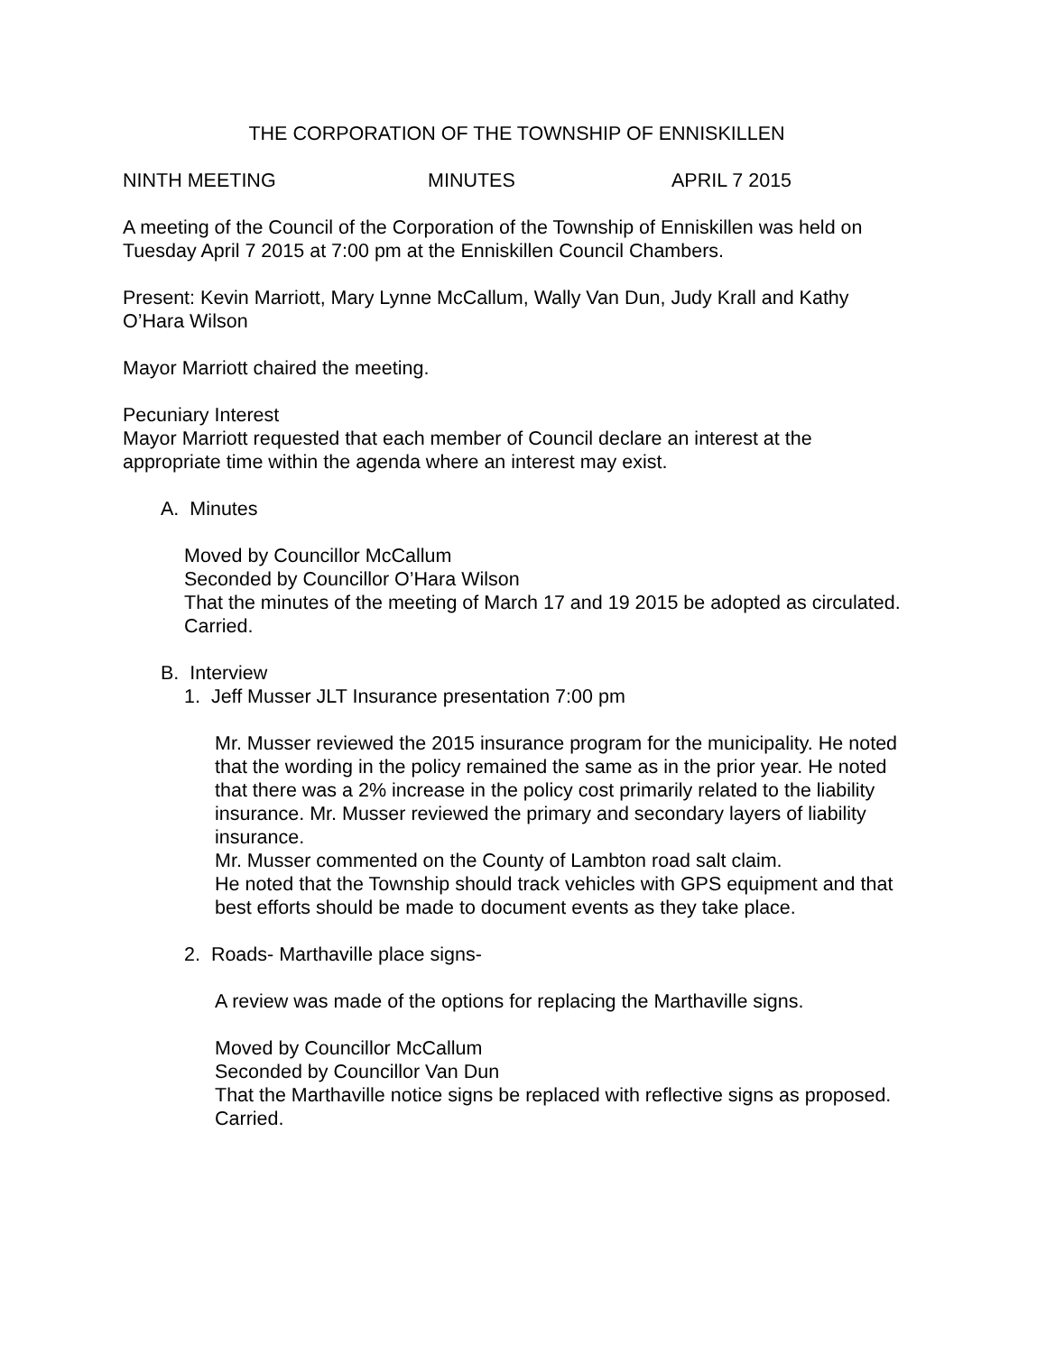THE CORPORATION OF THE TOWNSHIP OF ENNISKILLEN
NINTH MEETING MINUTES APRIL 7 2015
A meeting of the Council of the Corporation of the Township of Enniskillen was held on Tuesday April 7 2015 at 7:00 pm at the Enniskillen Council Chambers.
Present: Kevin Marriott, Mary Lynne McCallum, Wally Van Dun, Judy Krall and Kathy O’Hara Wilson
Mayor Marriott chaired the meeting.
Pecuniary Interest
Mayor Marriott requested that each member of Council declare an interest at the appropriate time within the agenda where an interest may exist.
A. Minutes
Moved by Councillor McCallum
Seconded by Councillor O’Hara Wilson
That the minutes of the meeting of March 17 and 19 2015 be adopted as circulated.
Carried.
B. Interview
1. Jeff Musser JLT Insurance presentation 7:00 pm
Mr. Musser reviewed the 2015 insurance program for the municipality. He noted that the wording in the policy remained the same as in the prior year. He noted that there was a 2% increase in the policy cost primarily related to the liability insurance. Mr. Musser reviewed the primary and secondary layers of liability insurance.
Mr. Musser commented on the County of Lambton road salt claim.
He noted that the Township should track vehicles with GPS equipment and that best efforts should be made to document events as they take place.
2. Roads- Marthaville place signs-
A review was made of the options for replacing the Marthaville signs.
Moved by Councillor McCallum
Seconded by Councillor Van Dun
That the Marthaville notice signs be replaced with reflective signs as proposed.
Carried.